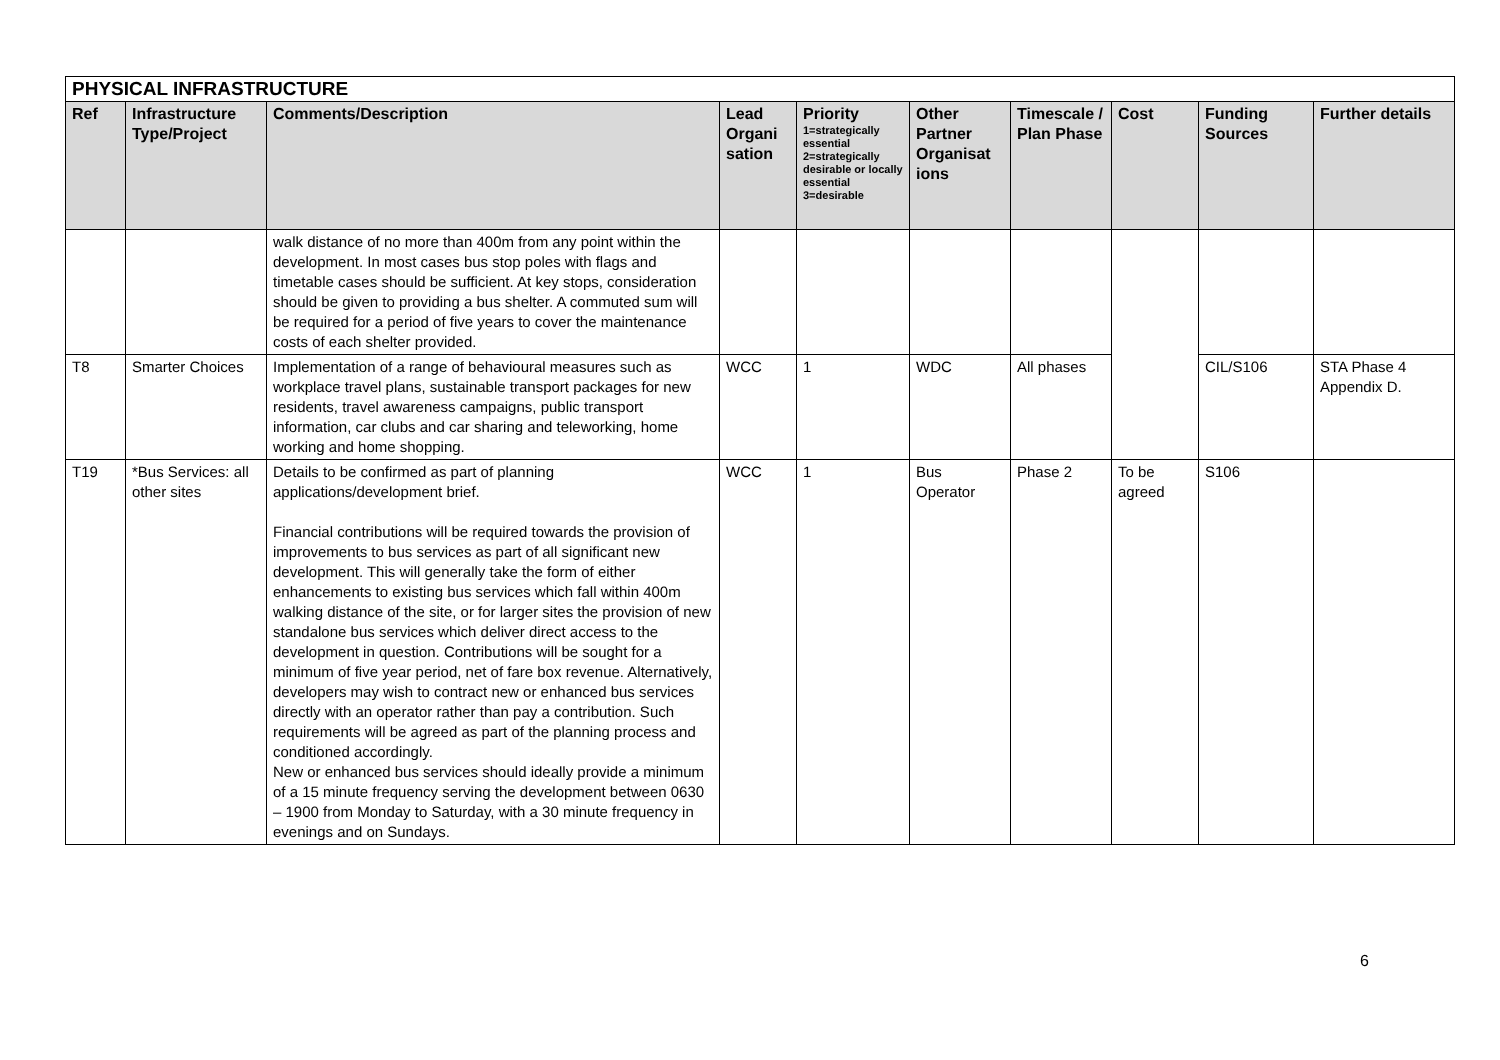| PHYSICAL INFRASTRUCTURE | | | | | | | | | |
| Ref | Infrastructure Type/Project | Comments/Description | Lead Organi sation | Priority 1=strategically essential 2=strategically desirable or locally essential 3=desirable | Other Partner Organisat ions | Timescale / Plan Phase | Cost | Funding Sources | Further details |
| | | walk distance of no more than 400m from any point within the development. In most cases bus stop poles with flags and timetable cases should be sufficient. At key stops, consideration should be given to providing a bus shelter. A commuted sum will be required for a period of five years to cover the maintenance costs of each shelter provided. | | | | | | | |
| T8 | Smarter Choices | Implementation of a range of behavioural measures such as workplace travel plans, sustainable transport packages for new residents, travel awareness campaigns, public transport information, car clubs and car sharing and teleworking, home working and home shopping. | WCC | 1 | WDC | All phases | | CIL/S106 | STA Phase 4 Appendix D. |
| T19 | *Bus Services: all other sites | Details to be confirmed as part of planning applications/development brief. Financial contributions will be required towards the provision of improvements to bus services as part of all significant new development. This will generally take the form of either enhancements to existing bus services which fall within 400m walking distance of the site, or for larger sites the provision of new standalone bus services which deliver direct access to the development in question. Contributions will be sought for a minimum of five year period, net of fare box revenue. Alternatively, developers may wish to contract new or enhanced bus services directly with an operator rather than pay a contribution. Such requirements will be agreed as part of the planning process and conditioned accordingly. New or enhanced bus services should ideally provide a minimum of a 15 minute frequency serving the development between 0630 – 1900 from Monday to Saturday, with a 30 minute frequency in evenings and on Sundays. | WCC | 1 | Bus Operator | Phase 2 | To be agreed | S106 | |
6